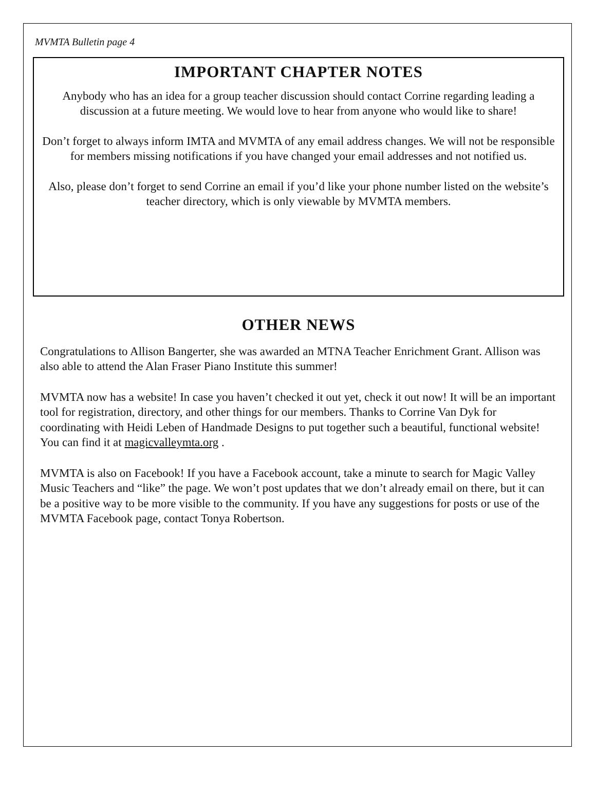MVMTA Bulletin page 4
IMPORTANT CHAPTER NOTES
Anybody who has an idea for a group teacher discussion should contact Corrine regarding leading a discussion at a future meeting. We would love to hear from anyone who would like to share!
Don’t forget to always inform IMTA and MVMTA of any email address changes. We will not be responsible for members missing notifications if you have changed your email addresses and not notified us.
Also, please don’t forget to send Corrine an email if you’d like your phone number listed on the website’s teacher directory, which is only viewable by MVMTA members.
OTHER NEWS
Congratulations to Allison Bangerter, she was awarded an MTNA Teacher Enrichment Grant. Allison was also able to attend the Alan Fraser Piano Institute this summer!
MVMTA now has a website! In case you haven’t checked it out yet, check it out now! It will be an important tool for registration, directory, and other things for our members. Thanks to Corrine Van Dyk for coordinating with Heidi Leben of Handmade Designs to put together such a beautiful, functional website! You can find it at magicvalleymta.org .
MVMTA is also on Facebook! If you have a Facebook account, take a minute to search for Magic Valley Music Teachers and “like” the page. We won’t post updates that we don’t already email on there, but it can be a positive way to be more visible to the community. If you have any suggestions for posts or use of the MVMTA Facebook page, contact Tonya Robertson.